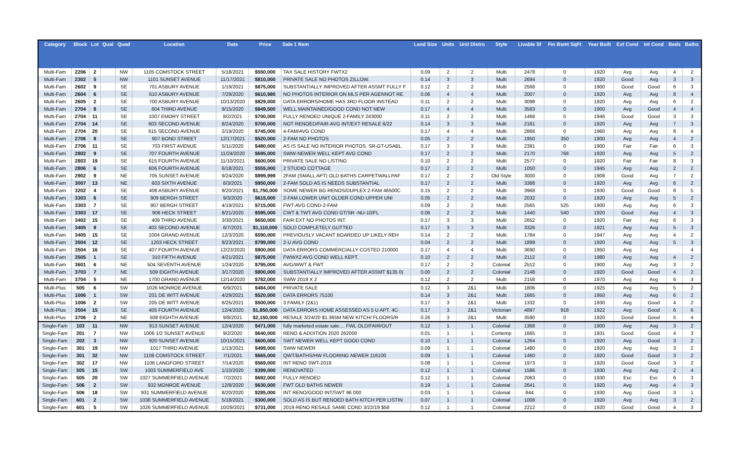| Category | Block | Lot | Qual | Quad | Location | Date | Price | Sale 1 Rem | Land Size | Units | Unit Distro | Style | Livable Sf | Fin Bsmt SqFt | Year Built | Ext Cond | Int Cond | Beds | Baths |
| --- | --- | --- | --- | --- | --- | --- | --- | --- | --- | --- | --- | --- | --- | --- | --- | --- | --- | --- | --- |
| Multi-Fam | 2206 | 2 | | NW | 1105 COMSTOCK STREET | 5/18/2021 | $550,000 | TAX SALE HISTORY FWTX2 | 0.09 | 2 | 2 | Multi | 2478 | 0 | 1920 | Avg | Avg | 4 | 2 |
| Multi-Fam | 2302 | 5 | | NW | 1101 SUNSET AVENUE | 11/17/2021 | $810,000 | PRIVATE SALE NO PHOTOS ZILLOW. | 0.14 | 3 | 3 | Multi | 2694 | 0 | 1920 | Good | Avg | 3 | 3 |
| Multi-Fam | 2602 | 9 | | SE | 701 ASBURY AVENUE | 1/19/2021 | $875,000 | SUBSTANTIALLY IMPROVED AFTER ASSMT FULLY F | 0.12 | 2 | 2 | Multi | 2568 | 0 | 1900 | Good | Good | 6 | 3 |
| Multi-Fam | 2604 | 6 | | SE | 610 ASBURY AVENUE | 7/29/2020 | $610,980 | NO PHOTOS INTERIOR ON MLS PER AGENNOT RE | 0.06 | 4 | 4 | Multi | 2007 | 0 | 1920 | Avg | Avg | 8 | 4 |
| Multi-Fam | 2605 | 2 | | SE | 700 ASBURY AVENUE | 10/13/2020 | $829,000 | DATA ERRORS/HOME HAS 3RD FLOOR INSTEAD | 0.11 | 2 | 2 | Multi | 3098 | 0 | 1920 | Avg | Avg | 6 | 2 |
| Multi-Fam | 2704 | 8 | | SE | 604 THIRD AVENUE | 9/15/2020 | $849,500 | WELL MAINTAINED/GOOD COND NOT NEW | 0.17 | 4 | 4 | Multi | 3583 | 0 | 1900 | Avg | Good | 4 | 4 |
| Multi-Fam | 2704 | 11 | | SE | 1007 EMORY STREET | 8/2/2021 | $700,000 | FULLY RENOED UNIQUE 2-FAMILY 243000 | 0.11 | 2 | 2 | Multi | 1468 | 0 | 1946 | Good | Good | 3 | 3 |
| Multi-Fam | 2704 | 14 | | SE | 603 SECOND AVENUE | 8/24/2020 | $700,000 | NOT RENOED/FAIR-AVG INT/EXT RESALE 6/22 | 0.14 | 3 | 3 | Multi | 2181 | 0 | 1920 | Avg | Avg | 7 | 3 |
| Multi-Fam | 2704 | 20 | | SE | 615 SECOND AVENUE | 2/19/2020 | $745,000 | 4-FAM/AVG COND | 0.17 | 4 | 4 | Multi | 2866 | 0 | 1960 | Avg | Avg | 8 | 4 |
| Multi-Fam | 2706 | 8 | | SE | 907 BOND STREET | 12/17/2021 | $520,000 | 2-FAM NO PHOTOS | 0.05 | 2 | 2 | Multi | 1950 | 350 | 1900 | Avg | Avg | 4 | 2 |
| Multi-Fam | 2706 | 11 | | SE | 703 FIRST AVENUE | 5/11/2020 | $480,000 | AS IS SALE NO INTERIOR PHOTOS. SR-GT-USABL | 0.17 | 3 | 3 | Multi | 2391 | 0 | 1900 | Fair | Fair | 6 | 3 |
| Multi-Fam | 2802 | 9 | | SE | 707 FOURTH AVENUE | 11/24/2020 | $695,000 | SWW-NEWER WELL KEPT AVG COND | 0.17 | 2 | 2 | Multi | 2170 | 768 | 1920 | Avg | Avg | 5 | 2 |
| Multi-Fam | 2803 | 19 | | SE | 615 FOURTH AVENUE | 11/10/2021 | $600,000 | PRIVATE SALE NO LISTING | 0.10 | 2 | 2 | Multi | 2577 | 0 | 1920 | Fair | Fair | 8 | 3 |
| Multi-Fam | 2806 | 6 | | SE | 606 FOURTH AVENUE | 6/18/2021 | $555,000 | 2 STUDIO COTTAGE | 0.17 | 2 | 2 | Multi | 1050 | 0 | 1945 | Avg | Avg | 2 | 2 |
| Multi-Fam | 2902 | 9 | | NE | 705 SUNSET AVENUE | 9/24/2020 | $999,999 | 2FAM (SMALL APT) OLD BATHS CARPETWALLPAF | 0.17 | 2 | 2 | Old Style | 3000 | 0 | 1908 | Good | Avg | 7 | 2 |
| Multi-Fam | 3007 | 13 | | NE | 603 SIXTH AVENUE | 8/3/2021 | $950,000 | 2-FAM SOLD AS IS NEEDS SUBSTANTIAL | 0.17 | 2 | 2 | Multi | 3388 | 0 | 1920 | Avg | Avg | 6 | 2 |
| Multi-Fam | 3202 | 4 | | SE | 408 ASBURY AVENUE | 9/20/2021 | $1,750,000 | SOME NEWER BG RENOS/DUPLEX 2-FAM 46500C | 0.15 | 2 | 2 | Multi | 3968 | 0 | 1930 | Good | Good | 8 | 5 |
| Multi-Fam | 3303 | 6 | | SE | 909 BERGH STREET | 9/3/2020 | $615,000 | 2-FAM LOWER UNIT OLDER COND UPPER UNI | 0.05 | 2 | 2 | Multi | 2032 | 0 | 1920 | Avg | Avg | 5 | 2 |
| Multi-Fam | 3303 | 7 | | SE | 907 BERGH STREET | 4/19/2021 | $715,000 | FWT-AVG COND-2-FAM | 0.09 | 2 | 2 | Multi | 2565 | 525 | 1900 | Avg | Avg | 6 | 3 |
| Multi-Fam | 3303 | 17 | | SE | 906 HECK STREET | 8/21/2020 | $595,000 | CWT & TWT AVG COND GT/SR -NU-10/FL | 0.06 | 2 | 2 | Multi | 1440 | 540 | 1920 | Good | Avg | 4 | 3 |
| Multi-Fam | 3402 | 15 | | SE | 409 THIRD AVENUE | 3/30/2021 | $650,000 | FAIR EXT NO PHOTOS INT. | 0.17 | 3 | 3 | Multi | 2652 | 0 | 1920 | Fair | Avg | 6 | 3 |
| Multi-Fam | 3405 | 9 | | SE | 403 SECOND AVENUE | 6/7/2021 | $1,110,000 | SOLD COMPLETELY GUTTED | 0.17 | 3 | 3 | Multi | 3326 | 0 | 1921 | Avg | Avg | 5 | 3 |
| Multi-Fam | 3405 | 15 | | SE | 1004 GRAND AVENUE | 12/3/2020 | $590,000 | PREVIOUSLY VACANT BOARDED UP LIKELY REH | 0.14 | 2 | 2 | Multi | 1784 | 0 | 1947 | Avg | Avg | 4 | 2 |
| Multi-Fam | 3504 | 12 | | SE | 1203 HECK STREET | 8/23/2021 | $799,000 | 2-U AVG COND | 0.04 | 2 | 2 | Multi | 1899 | 0 | 1920 | Avg | Avg | 5 | 3 |
| Multi-Fam | 3504 | 16 | | SE | 407 FOURTH AVENUE | 12/23/2020 | $900,000 | DATA ERRORS COMMERCIALLY COSTED 210000 | 0.17 | 4 | 4 | Multi | 3690 | 0 | 1950 | Avg | Avg | | 4 |
| Multi-Fam | 3505 | 1 | | SE | 310 FIFTH AVENUE | 4/21/2021 | $875,000 | FWWX2 AVG COND WELL KEPT. | 0.10 | 2 | 2 | Multi | 2112 | 0 | 1980 | Avg | Avg | 4 | 2 |
| Multi-Fam | 3601 | 6 | | NE | 504 SEVENTH AVENUE | 1/24/2020 | $795,000 | AVG/WWT & FWT | 0.17 | 2 | 2 | Colonial | 2512 | 0 | 1900 | Avg | Avg | 3 | 2 |
| Multi-Fam | 3703 | 7 | | NE | 509 EIGHTH AVENUE | 3/17/2020 | $800,000 | SUBSTANTIALLY IMPROVED AFTER ASSMT $135 0( | 0.00 | 2 | 2 | Colonial | 2148 | 0 | 1920 | Good | Good | 4 | 2 |
| Multi-Fam | 3704 | 5 | | NE | 1700 GRAND AVENUE | 12/14/2020 | $782,000 | SWW 2019 X 2 | 0.12 | 2 | 2 | Multi | 2158 | 0 | 1970 | Avg | Avg | 6 | 3 |
| Multi-Plus | 505 | 6 | | SW | 1026 MONROE AVENUE | 6/9/2021 | $484,000 | PRIVATE SALE | 0.12 | 3 | 2&1 | Multi | 1806 | 0 | 1925 | Avg | Avg | 5 | 2 |
| Multi-Plus | 1006 | 1 | | SW | 201 DE WITT AVENUE | 4/29/2021 | $520,000 | DATA ERRORS 75100 | 0.14 | 3 | 2&1 | Multi | 1665 | 0 | 1950 | Avg | Avg | 6 | 2 |
| Multi-Plus | 1006 | 2 | | SW | 205 DE WITT AVENUE | 6/25/2021 | $500,000 | 3 FAMILY (2&1) | 0.17 | 3 | 2&1 | Multi | 1332 | 0 | 1930 | Avg | Good | 4 | 2 |
| Multi-Plus | 3504 | 15 | | SE | 405 FOURTH AVENUE | 12/4/2020 | $1,850,000 | DATA ERRORS HOME ASSESSED AS 5 U APT. 4C- | 0.17 | 3 | 2&1 | Victorian | 4897 | 918 | 1922 | Avg | Good | 6 | 6 |
| Multi-Plus | 3706 | 2 | | NE | 508 EIGHTH AVENUE | 9/8/2021 | $2,150,000 | RESALE 3/24/20 $1.365M NEW KITCH/ FLOORS/R | 0.26 | 3 | 2&1 | Multi | 3590 | 0 | 1920 | Good | Good | 5 | 4 |
| Single-Fam | 103 | 11 | | NW | 913 SUNSET AVENUE | 12/4/2020 | $471,000 | fully marketed estate sale.... FWL OLD/FAIR/OUT | 0.12 | 1 | 1 | Colonial | 1368 | 0 | 1900 | Avg | Avg | 3 | 2 |
| Single-Fam | 201 | 7 | | NW | 1006 1/2 SUNSET AVENUE | 9/2/2020 | $640,000 | RENO & ADDITION 2020 262000 | 0.01 | 1 | 1 | Contemp | 1665 | 0 | 1931 | Good | Good | 4 | 3 |
| Single-Fam | 202 | 3 | | NW | 920 SUNSET AVENUE | 10/15/2021 | $600,000 | SWT NEWER WELL KEPT GOOD COND | 0.10 | 1 | 1 | Colonial | 1264 | 0 | 1920 | Avg | Good | 3 | 2 |
| Single-Fam | 301 | 19 | | NW | 1017 THIRD AVENUE | 1/13/2021 | $499,000 | SWW NEWER | 0.09 | 1 | 1 | Colonial | 1480 | 0 | 1920 | Avg | Avg | 3 | 2 |
| Single-Fam | 301 | 32 | | NW | 1108 COMSTOCK STREET | 7/1/2021 | $665,000 | QWT/BATHS/HW FLOORING NEWER 116100 | 0.09 | 1 | 1 | Colonial | 1460 | 0 | 1920 | Good | Good | 3 | 2 |
| Single-Fam | 302 | 17 | | NW | 1106 LANGFORD STREET | 7/14/2020 | $569,000 | INT RENO SWT-2019 | 0.08 | 1 | 1 | Colonial | 1973 | 0 | 1920 | Good | Good | 3 | 2 |
| Single-Fam | 505 | 15 | | SW | 1003 SUMMERFIELD AVE | 1/10/2020 | $399,000 | RENOVATED | 0.12 | 1 | 1 | Colonial | 1586 | 0 | 1930 | Avg | Avg | 2 | 4 |
| Single-Fam | 505 | 20 | | SW | 1027 SUMMERFIELD AVENUE | 7/2/2021 | $692,000 | FULLY RENOED | 0.12 | 1 | 1 | Colonial | 2063 | 0 | 1930 | Exc | Exc | 6 | 3 |
| Single-Fam | 506 | 2 | | SW | 932 MONROE AVENUE | 12/8/2020 | $630,000 | FWT OLD BATHS NEWER | 0.19 | 1 | 1 | Colonial | 2641 | 0 | 1920 | Avg | Avg | 4 | 3 |
| Single-Fam | 506 | 18 | | SW | 931 SUMMERFIELD AVENUE | 8/20/2020 | $285,000 | INT RENO/GOOD INT/SWT 96 000 | 0.03 | 1 | 1 | Colonial | 844 | 0 | 1930 | Avg | Good | 3 | 1 |
| Single-Fam | 601 | 2 | | SW | 1038 SUMMERFIELD AVENUE | 5/18/2021 | $300,000 | SOLD AS IS BUT RENOED BATH KITCH PER LISTIN | 0.07 | 1 | 1 | Colonial | 1008 | 0 | 1920 | Avg | Avg | 3 | 2 |
| Single-Fam | 601 | 5 | | SW | 1026 SUMMERFIELD AVENUE | 10/29/2021 | $731,000 | 2019 RENO RESALE SAME COND 3/22/19 $58 | 0.12 | 1 | 1 | Colonial | 2212 | 0 | 1920 | Good | Good | 4 | 3 |